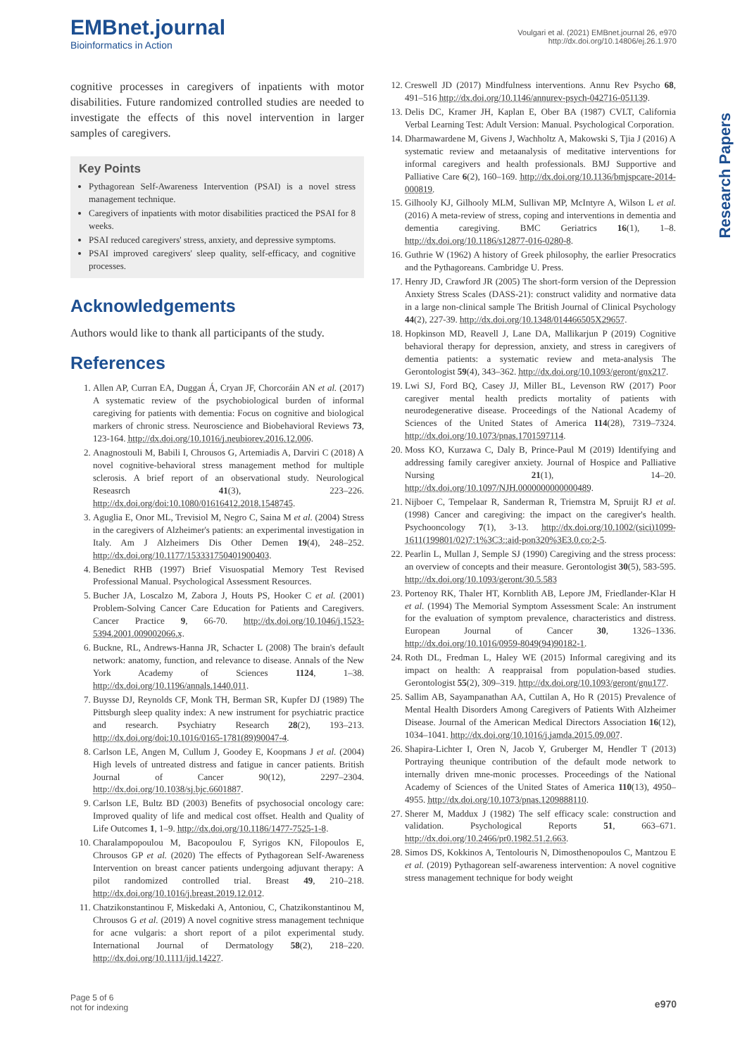EMBnet.journal
Bioinformatics in Action
Voulgari et al. (2021) EMBnet.journal 26, e970
http://dx.doi.org/10.14806/ej.26.1.970
Research Papers
cognitive processes in caregivers of inpatients with motor disabilities. Future randomized controlled studies are needed to investigate the effects of this novel intervention in larger samples of caregivers.
Key Points
Pythagorean Self-Awareness Intervention (PSAI) is a novel stress management technique.
Caregivers of inpatients with motor disabilities practiced the PSAI for 8 weeks.
PSAI reduced caregivers' stress, anxiety, and depressive symptoms.
PSAI improved caregivers' sleep quality, self-efficacy, and cognitive processes.
Acknowledgements
Authors would like to thank all participants of the study.
References
1. Allen AP, Curran EA, Duggan Á, Cryan JF, Chorcoráin AN et al. (2017) A systematic review of the psychobiological burden of informal caregiving for patients with dementia: Focus on cognitive and biological markers of chronic stress. Neuroscience and Biobehavioral Reviews 73, 123-164. http://dx.doi.org/10.1016/j.neubiorev.2016.12.006.
2. Anagnostouli M, Babili I, Chrousos G, Artemiadis A, Darviri C (2018) A novel cognitive-behavioral stress management method for multiple sclerosis. A brief report of an observational study. Neurological Reseasrch 41(3), 223–226. http://dx.doi.org/doi:10.1080/01616412.2018.1548745.
3. Aguglia E, Onor ML, Trevisiol M, Negro C, Saina M et al. (2004) Stress in the caregivers of Alzheimer's patients: an experimental investigation in Italy. Am J Alzheimers Dis Other Demen 19(4), 248–252. http://dx.doi.org/10.1177/153331750401900403.
4. Benedict RHB (1997) Brief Visuospatial Memory Test Revised Professional Manual. Psychological Assessment Resources.
5. Bucher JA, Loscalzo M, Zabora J, Houts PS, Hooker C et al. (2001) Problem-Solving Cancer Care Education for Patients and Caregivers. Cancer Practice 9, 66-70. http://dx.doi.org/10.1046/j.1523-5394.2001.009002066.x.
6. Buckne, RL, Andrews-Hanna JR, Schacter L (2008) The brain's default network: anatomy, function, and relevance to disease. Annals of the New York Academy of Sciences 1124, 1–38. http://dx.doi.org/10.1196/annals.1440.011.
7. Buysse DJ, Reynolds CF, Monk TH, Berman SR, Kupfer DJ (1989) The Pittsburgh sleep quality index: A new instrument for psychiatric practice and research. Psychiatry Research 28(2), 193–213. http://dx.doi.org/doi:10.1016/0165-1781(89)90047-4.
8. Carlson LE, Angen M, Cullum J, Goodey E, Koopmans J et al. (2004) High levels of untreated distress and fatigue in cancer patients. British Journal of Cancer 90(12), 2297–2304. http://dx.doi.org/10.1038/sj.bjc.6601887.
9. Carlson LE, Bultz BD (2003) Benefits of psychosocial oncology care: Improved quality of life and medical cost offset. Health and Quality of Life Outcomes 1, 1–9. http://dx.doi.org/10.1186/1477-7525-1-8.
10. Charalampopoulou M, Bacopoulou F, Syrigos KN, Filopoulos E, Chrousos GP et al. (2020) The effects of Pythagorean Self-Awareness Intervention on breast cancer patients undergoing adjuvant therapy: A pilot randomized controlled trial. Breast 49, 210–218. http://dx.doi.org/10.1016/j.breast.2019.12.012.
11. Chatzikonstantinou F, Miskedaki A, Antoniou, C, Chatzikonstantinou M, Chrousos G et al. (2019) A novel cognitive stress management technique for acne vulgaris: a short report of a pilot experimental study. International Journal of Dermatology 58(2), 218–220. http://dx.doi.org/10.1111/ijd.14227.
12. Creswell JD (2017) Mindfulness interventions. Annu Rev Psycho 68, 491–516 http://dx.doi.org/10.1146/annurev-psych-042716-051139.
13. Delis DC, Kramer JH, Kaplan E, Ober BA (1987) CVLT, California Verbal Learning Test: Adult Version: Manual. Psychological Corporation.
14. Dharmawardene M, Givens J, Wachholtz A, Makowski S, Tjia J (2016) A systematic review and metaanalysis of meditative interventions for informal caregivers and health professionals. BMJ Supportive and Palliative Care 6(2), 160–169. http://dx.doi.org/10.1136/bmjspcare-2014-000819.
15. Gilhooly KJ, Gilhooly MLM, Sullivan MP, McIntyre A, Wilson L et al. (2016) A meta-review of stress, coping and interventions in dementia and dementia caregiving. BMC Geriatrics 16(1), 1–8. http://dx.doi.org/10.1186/s12877-016-0280-8.
16. Guthrie W (1962) A history of Greek philosophy, the earlier Presocratics and the Pythagoreans. Cambridge U. Press.
17. Henry JD, Crawford JR (2005) The short-form version of the Depression Anxiety Stress Scales (DASS-21): construct validity and normative data in a large non-clinical sample The British Journal of Clinical Psychology 44(2), 227-39. http://dx.doi.org/10.1348/014466505X29657.
18. Hopkinson MD, Reavell J, Lane DA, Mallikarjun P (2019) Cognitive behavioral therapy for depression, anxiety, and stress in caregivers of dementia patients: a systematic review and meta-analysis The Gerontologist 59(4), 343–362. http://dx.doi.org/10.1093/geront/gnx217.
19. Lwi SJ, Ford BQ, Casey JJ, Miller BL, Levenson RW (2017) Poor caregiver mental health predicts mortality of patients with neurodegenerative disease. Proceedings of the National Academy of Sciences of the United States of America 114(28), 7319–7324. http://dx.doi.org/10.1073/pnas.1701597114.
20. Moss KO, Kurzawa C, Daly B, Prince-Paul M (2019) Identifying and addressing family caregiver anxiety. Journal of Hospice and Palliative Nursing 21(1), 14–20. http://dx.doi.org/10.1097/NJH.0000000000000489.
21. Nijboer C, Tempelaar R, Sanderman R, Triemstra M, Spruijt RJ et al. (1998) Cancer and caregiving: the impact on the caregiver's health. Psychooncology 7(1), 3-13. http://dx.doi.org/10.1002/(sici)1099-1611(199801/02)7:1%3C3::aid-pon320%3E3.0.co;2-5.
22. Pearlin L, Mullan J, Semple SJ (1990) Caregiving and the stress process: an overview of concepts and their measure. Gerontologist 30(5), 583-595. http://dx.doi.org/10.1093/geront/30.5.583
23. Portenoy RK, Thaler HT, Kornblith AB, Lepore JM, Friedlander-Klar H et al. (1994) The Memorial Symptom Assessment Scale: An instrument for the evaluation of symptom prevalence, characteristics and distress. European Journal of Cancer 30, 1326–1336. http://dx.doi.org/10.1016/0959-8049(94)90182-1.
24. Roth DL, Fredman L, Haley WE (2015) Informal caregiving and its impact on health: A reappraisal from population-based studies. Gerontologist 55(2), 309–319. http://dx.doi.org/10.1093/geront/gnu177.
25. Sallim AB, Sayampanathan AA, Cuttilan A, Ho R (2015) Prevalence of Mental Health Disorders Among Caregivers of Patients With Alzheimer Disease. Journal of the American Medical Directors Association 16(12), 1034–1041. http://dx.doi.org/10.1016/j.jamda.2015.09.007.
26. Shapira-Lichter I, Oren N, Jacob Y, Gruberger M, Hendler T (2013) Portraying theunique contribution of the default mode network to internally driven mne-monic processes. Proceedings of the National Academy of Sciences of the United States of America 110(13), 4950–4955. http://dx.doi.org/10.1073/pnas.1209888110.
27. Sherer M, Maddux J (1982) The self efficacy scale: construction and validation. Psychological Reports 51, 663–671. http://dx.doi.org/10.2466/pr0.1982.51.2.663.
28. Simos DS, Kokkinos A, Tentolouris N, Dimosthenopoulos C, Mantzou E et al. (2019) Pythagorean self-awareness intervention: A novel cognitive stress management technique for body weight
Page 5 of 6
not for indexing
e970